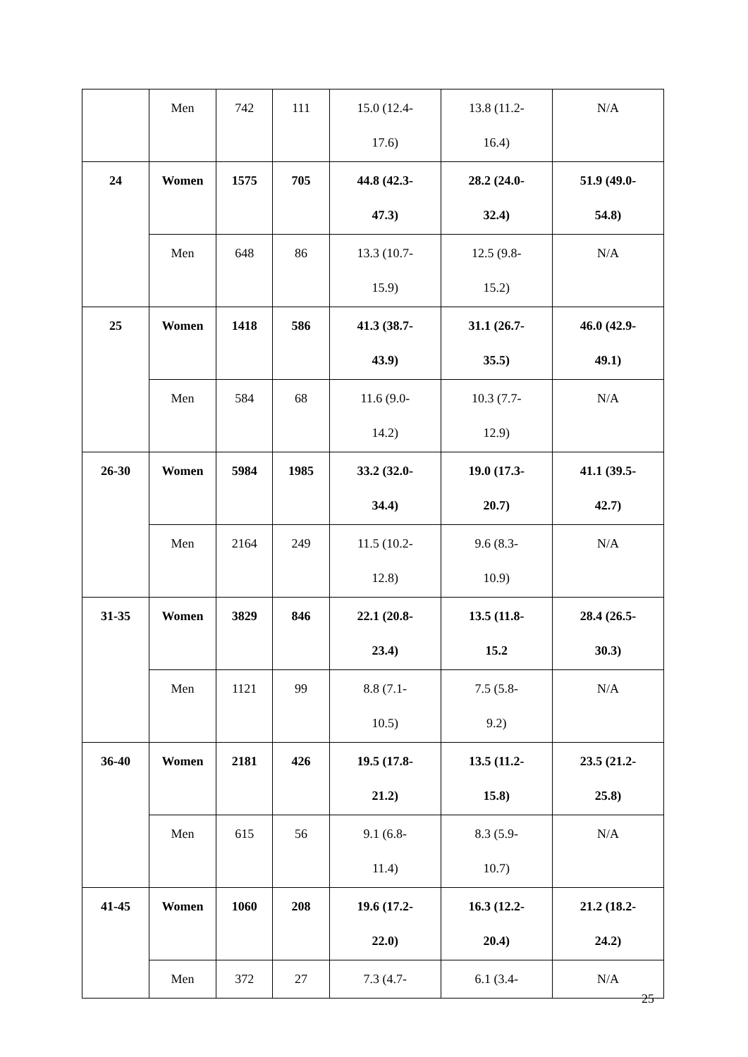| | Men | 742 | 111 | 15.0 (12.4- 17.6) | 13.8 (11.2- 16.4) | N/A |
| 24 | Women | 1575 | 705 | 44.8 (42.3- 47.3) | 28.2 (24.0- 32.4) | 51.9 (49.0- 54.8) |
| | Men | 648 | 86 | 13.3 (10.7- 15.9) | 12.5 (9.8- 15.2) | N/A |
| 25 | Women | 1418 | 586 | 41.3 (38.7- 43.9) | 31.1 (26.7- 35.5) | 46.0 (42.9- 49.1) |
| | Men | 584 | 68 | 11.6 (9.0- 14.2) | 10.3 (7.7- 12.9) | N/A |
| 26-30 | Women | 5984 | 1985 | 33.2 (32.0- 34.4) | 19.0 (17.3- 20.7) | 41.1 (39.5- 42.7) |
| | Men | 2164 | 249 | 11.5 (10.2- 12.8) | 9.6 (8.3- 10.9) | N/A |
| 31-35 | Women | 3829 | 846 | 22.1 (20.8- 23.4) | 13.5 (11.8- 15.2 | 28.4 (26.5- 30.3) |
| | Men | 1121 | 99 | 8.8 (7.1- 10.5) | 7.5 (5.8- 9.2) | N/A |
| 36-40 | Women | 2181 | 426 | 19.5 (17.8- 21.2) | 13.5 (11.2- 15.8) | 23.5 (21.2- 25.8) |
| | Men | 615 | 56 | 9.1 (6.8- 11.4) | 8.3 (5.9- 10.7) | N/A |
| 41-45 | Women | 1060 | 208 | 19.6 (17.2- 22.0) | 16.3 (12.2- 20.4) | 21.2 (18.2- 24.2) |
| | Men | 372 | 27 | 7.3 (4.7- | 6.1 (3.4- | N/A |
25